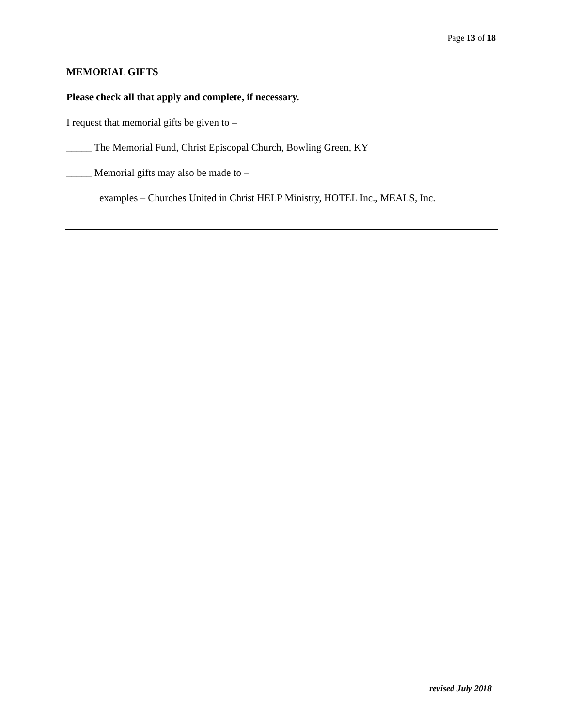Page 13 of 18
MEMORIAL GIFTS
Please check all that apply and complete, if necessary.
I request that memorial gifts be given to –
_____ The Memorial Fund, Christ Episcopal Church, Bowling Green, KY
_____ Memorial gifts may also be made to –
examples – Churches United in Christ HELP Ministry, HOTEL Inc., MEALS, Inc.
revised July 2018